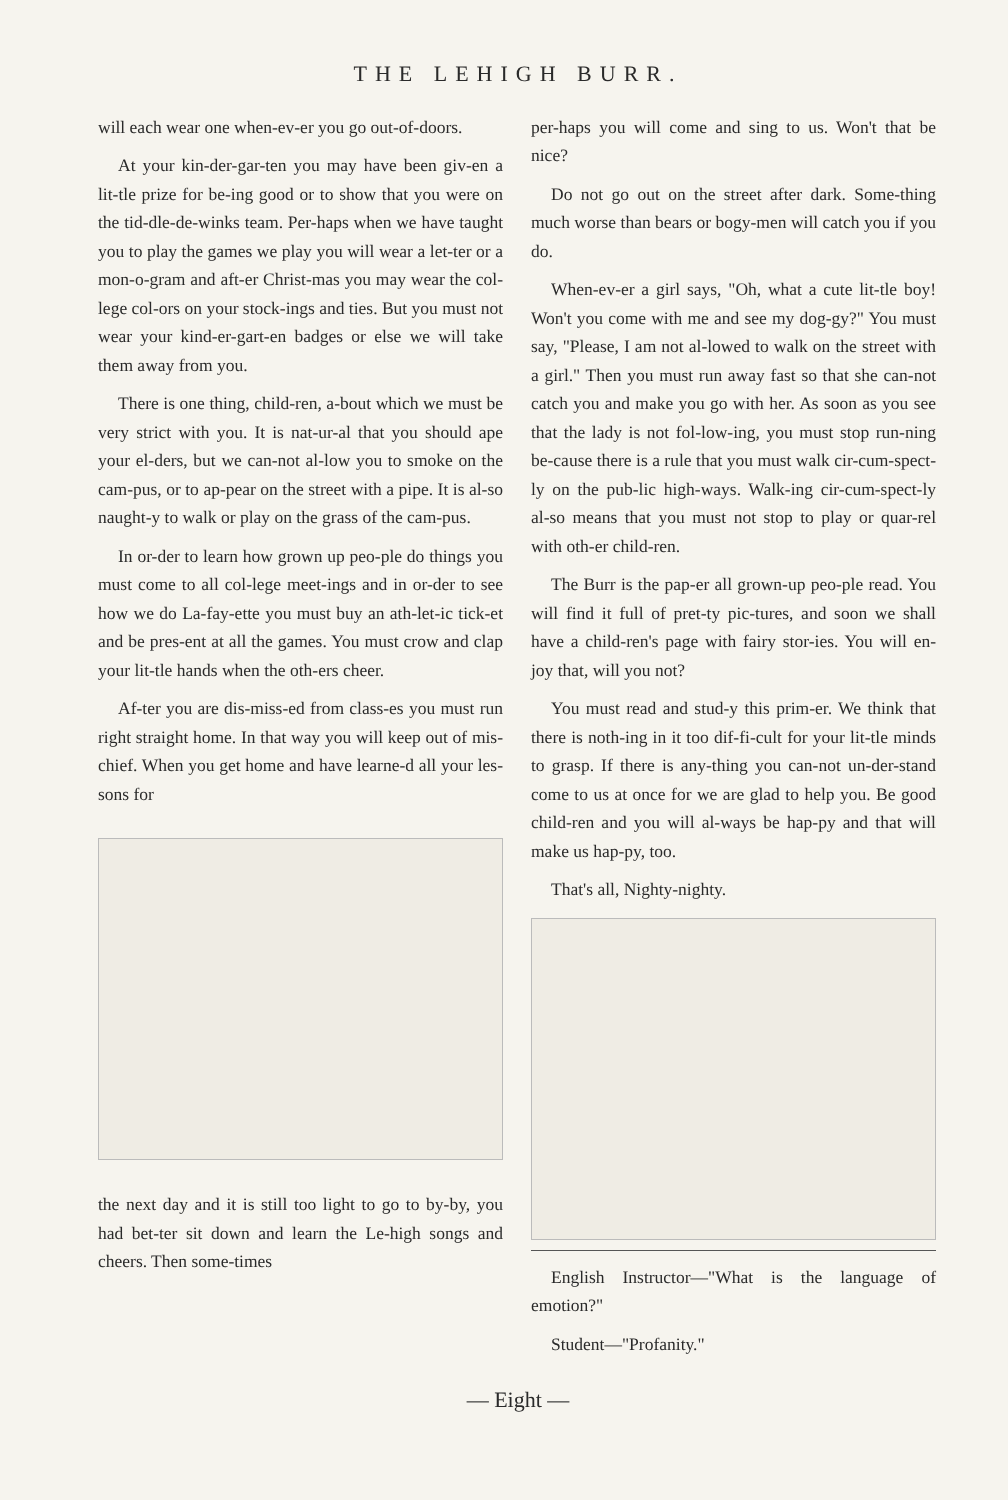THE LEHIGH BURR.
will each wear one when-ev-er you go out-of-doors.
At your kin-der-gar-ten you may have been giv-en a lit-tle prize for be-ing good or to show that you were on the tid-dle-de-winks team. Per-haps when we have taught you to play the games we play you will wear a let-ter or a mon-o-gram and aft-er Christ-mas you may wear the col-lege col-ors on your stock-ings and ties. But you must not wear your kind-er-gart-en badges or else we will take them away from you.
There is one thing, child-ren, a-bout which we must be very strict with you. It is nat-ur-al that you should ape your el-ders, but we can-not al-low you to smoke on the cam-pus, or to ap-pear on the street with a pipe. It is al-so naught-y to walk or play on the grass of the cam-pus.
In or-der to learn how grown up peo-ple do things you must come to all col-lege meet-ings and in or-der to see how we do La-fay-ette you must buy an ath-let-ic tick-et and be pres-ent at all the games. You must crow and clap your lit-tle hands when the oth-ers cheer.
Af-ter you are dis-miss-ed from class-es you must run right straight home. In that way you will keep out of mis-chief. When you get home and have learne-d all your les-sons for
the next day and it is still too light to go to by-by, you had bet-ter sit down and learn the Le-high songs and cheers. Then some-times
per-haps you will come and sing to us. Won't that be nice?
Do not go out on the street after dark. Some-thing much worse than bears or bogy-men will catch you if you do.
When-ev-er a girl says, "Oh, what a cute lit-tle boy! Won't you come with me and see my dog-gy?" You must say, "Please, I am not al-lowed to walk on the street with a girl." Then you must run away fast so that she can-not catch you and make you go with her. As soon as you see that the lady is not fol-low-ing, you must stop run-ning be-cause there is a rule that you must walk cir-cum-spect-ly on the pub-lic high-ways. Walk-ing cir-cum-spect-ly al-so means that you must not stop to play or quar-rel with oth-er child-ren.
The Burr is the pap-er all grown-up peo-ple read. You will find it full of pret-ty pic-tures, and soon we shall have a child-ren's page with fairy stor-ies. You will en-joy that, will you not?
You must read and stud-y this prim-er. We think that there is noth-ing in it too dif-fi-cult for your lit-tle minds to grasp. If there is any-thing you can-not un-der-stand come to us at once for we are glad to help you. Be good child-ren and you will al-ways be hap-py and that will make us hap-py, too.
That's all, Nighty-nighty.
English Instructor—"What is the language of emotion?"
Student—"Profanity."
— Eight —